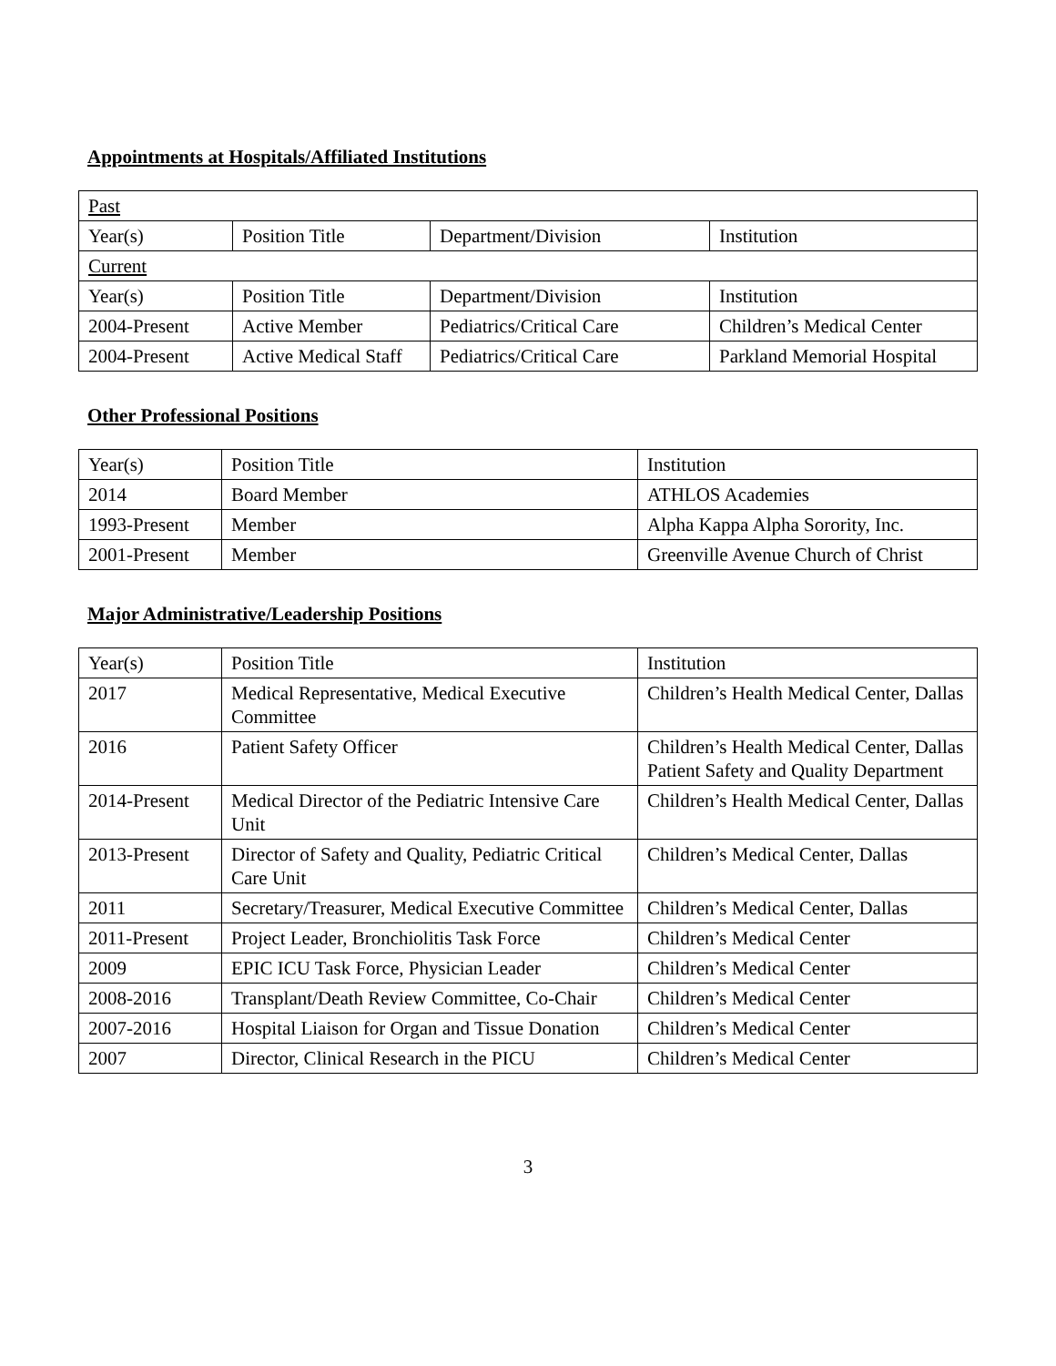Appointments at Hospitals/Affiliated Institutions
| Past | | | |
| Year(s) | Position Title | Department/Division | Institution |
| Current | | | |
| Year(s) | Position Title | Department/Division | Institution |
| 2004-Present | Active Member | Pediatrics/Critical Care | Children’s Medical Center |
| 2004-Present | Active Medical Staff | Pediatrics/Critical Care | Parkland Memorial Hospital |
Other Professional Positions
| Year(s) | Position Title | Institution |
| 2014 | Board Member | ATHLOS Academies |
| 1993-Present | Member | Alpha Kappa Alpha Sorority, Inc. |
| 2001-Present | Member | Greenville Avenue Church of Christ |
Major Administrative/Leadership Positions
| Year(s) | Position Title | Institution |
| 2017 | Medical Representative, Medical Executive Committee | Children’s Health Medical Center, Dallas |
| 2016 | Patient Safety Officer | Children’s Health Medical Center, Dallas Patient Safety and Quality Department |
| 2014-Present | Medical Director of the Pediatric Intensive Care Unit | Children’s Health Medical Center, Dallas |
| 2013-Present | Director of Safety and Quality, Pediatric Critical Care Unit | Children’s Medical Center, Dallas |
| 2011 | Secretary/Treasurer, Medical Executive Committee | Children’s Medical Center, Dallas |
| 2011-Present | Project Leader, Bronchiolitis Task Force | Children’s Medical Center |
| 2009 | EPIC ICU Task Force, Physician Leader | Children’s Medical Center |
| 2008-2016 | Transplant/Death Review Committee, Co-Chair | Children’s Medical Center |
| 2007-2016 | Hospital Liaison for Organ and Tissue Donation | Children’s Medical Center |
| 2007 | Director, Clinical Research in the PICU | Children’s Medical Center |
3